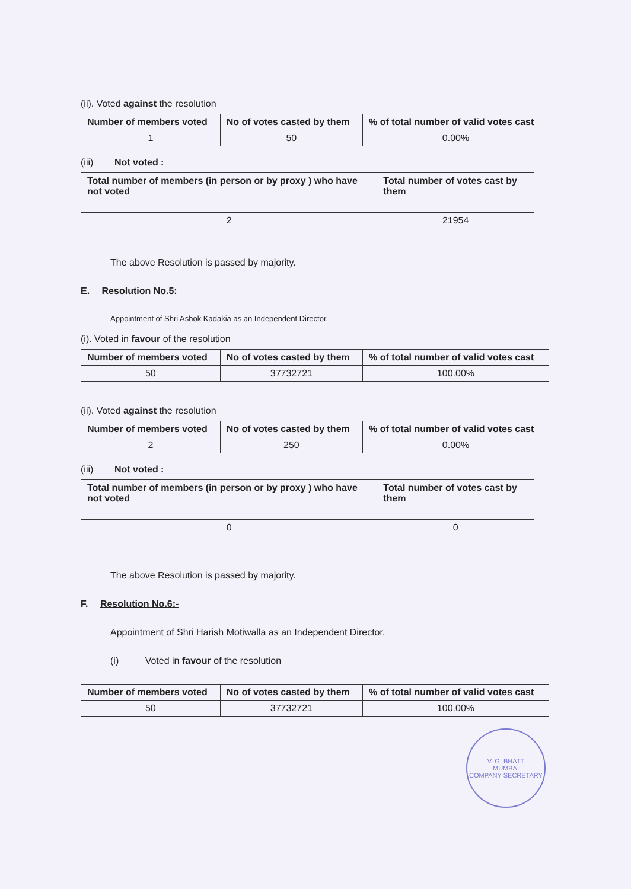(ii). Voted against the resolution
| Number of members voted | No of votes casted by them | % of total number of valid votes cast |
| --- | --- | --- |
| 1 | 50 | 0.00% |
(iii) Not voted :
| Total number of members (in person or by proxy ) who have not voted | Total number of votes cast by them |
| --- | --- |
| 2 | 21954 |
The above Resolution is passed by majority.
E. Resolution No.5:
Appointment of Shri Ashok Kadakia as an Independent Director.
(i). Voted in favour of the resolution
| Number of members voted | No of votes casted by them | % of total number of valid votes cast |
| --- | --- | --- |
| 50 | 37732721 | 100.00% |
(ii). Voted against the resolution
| Number of members voted | No of votes casted by them | % of total number of valid votes cast |
| --- | --- | --- |
| 2 | 250 | 0.00% |
(iii) Not voted :
| Total number of members (in person or by proxy ) who have not voted | Total number of votes cast by them |
| --- | --- |
| 0 | 0 |
The above Resolution is passed by majority.
F. Resolution No.6:-
Appointment of Shri Harish Motiwalla as an Independent Director.
(i) Voted in favour of the resolution
| Number of members voted | No of votes casted by them | % of total number of valid votes cast |
| --- | --- | --- |
| 50 | 37732721 | 100.00% |
V. G. BHATT
MUMBAI
COMPANY SECRETARY